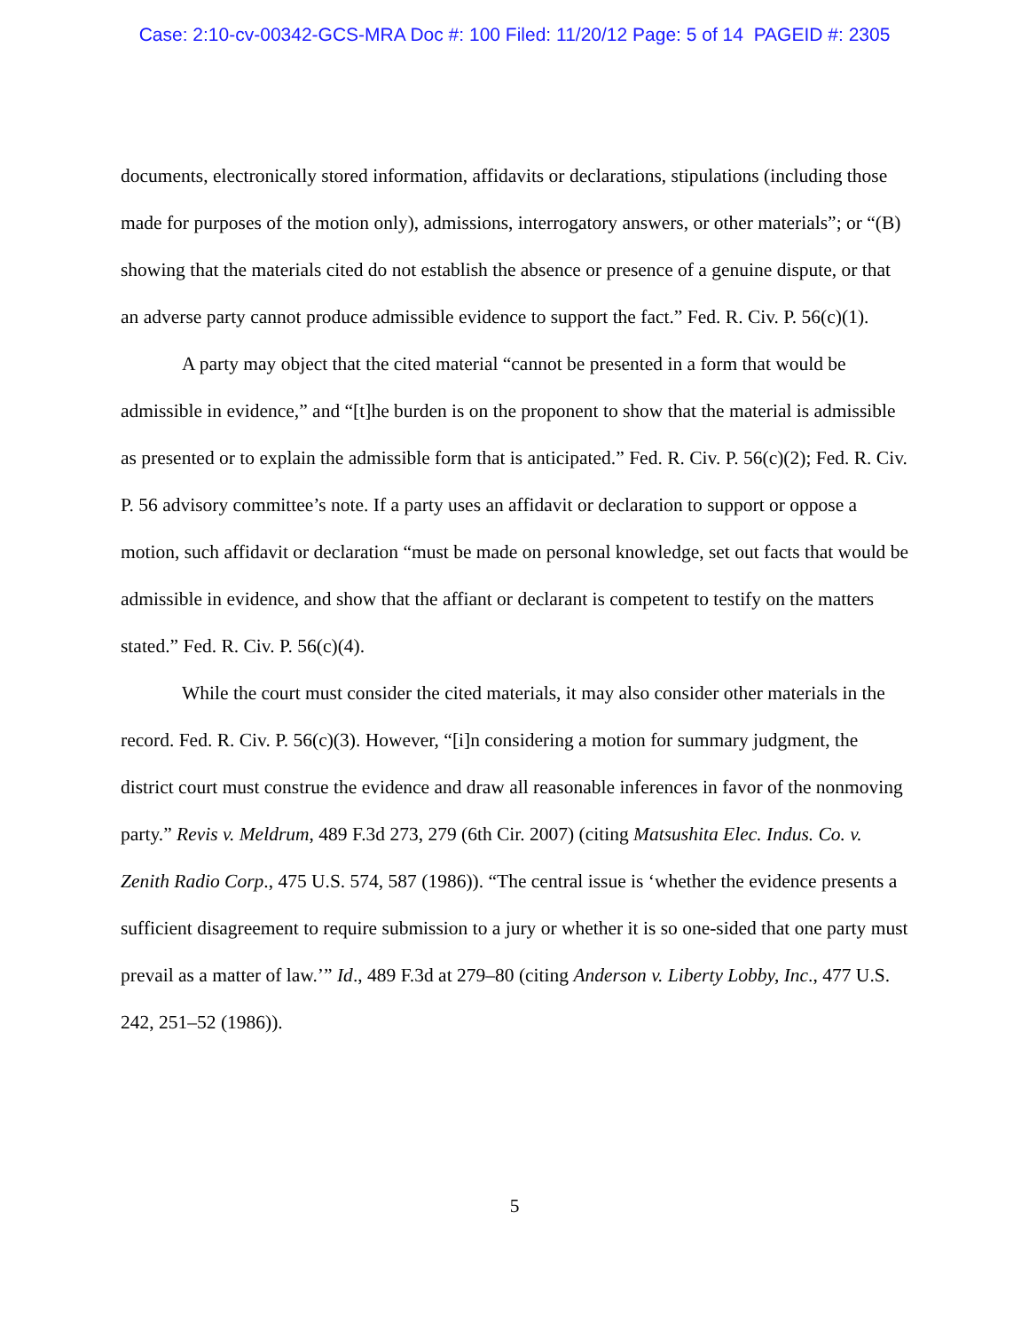Case: 2:10-cv-00342-GCS-MRA Doc #: 100 Filed: 11/20/12 Page: 5 of 14 PAGEID #: 2305
documents, electronically stored information, affidavits or declarations, stipulations (including those made for purposes of the motion only), admissions, interrogatory answers, or other materials”; or “(B) showing that the materials cited do not establish the absence or presence of a genuine dispute, or that an adverse party cannot produce admissible evidence to support the fact.” Fed. R. Civ. P. 56(c)(1).
A party may object that the cited material “cannot be presented in a form that would be admissible in evidence,” and “[t]he burden is on the proponent to show that the material is admissible as presented or to explain the admissible form that is anticipated.” Fed. R. Civ. P. 56(c)(2); Fed. R. Civ. P. 56 advisory committee’s note. If a party uses an affidavit or declaration to support or oppose a motion, such affidavit or declaration “must be made on personal knowledge, set out facts that would be admissible in evidence, and show that the affiant or declarant is competent to testify on the matters stated.” Fed. R. Civ. P. 56(c)(4).
While the court must consider the cited materials, it may also consider other materials in the record. Fed. R. Civ. P. 56(c)(3). However, “[i]n considering a motion for summary judgment, the district court must construe the evidence and draw all reasonable inferences in favor of the nonmoving party.” Revis v. Meldrum, 489 F.3d 273, 279 (6th Cir. 2007) (citing Matsushita Elec. Indus. Co. v. Zenith Radio Corp., 475 U.S. 574, 587 (1986)). “The central issue is ‘whether the evidence presents a sufficient disagreement to require submission to a jury or whether it is so one-sided that one party must prevail as a matter of law.’” Id., 489 F.3d at 279–80 (citing Anderson v. Liberty Lobby, Inc., 477 U.S. 242, 251–52 (1986)).
5